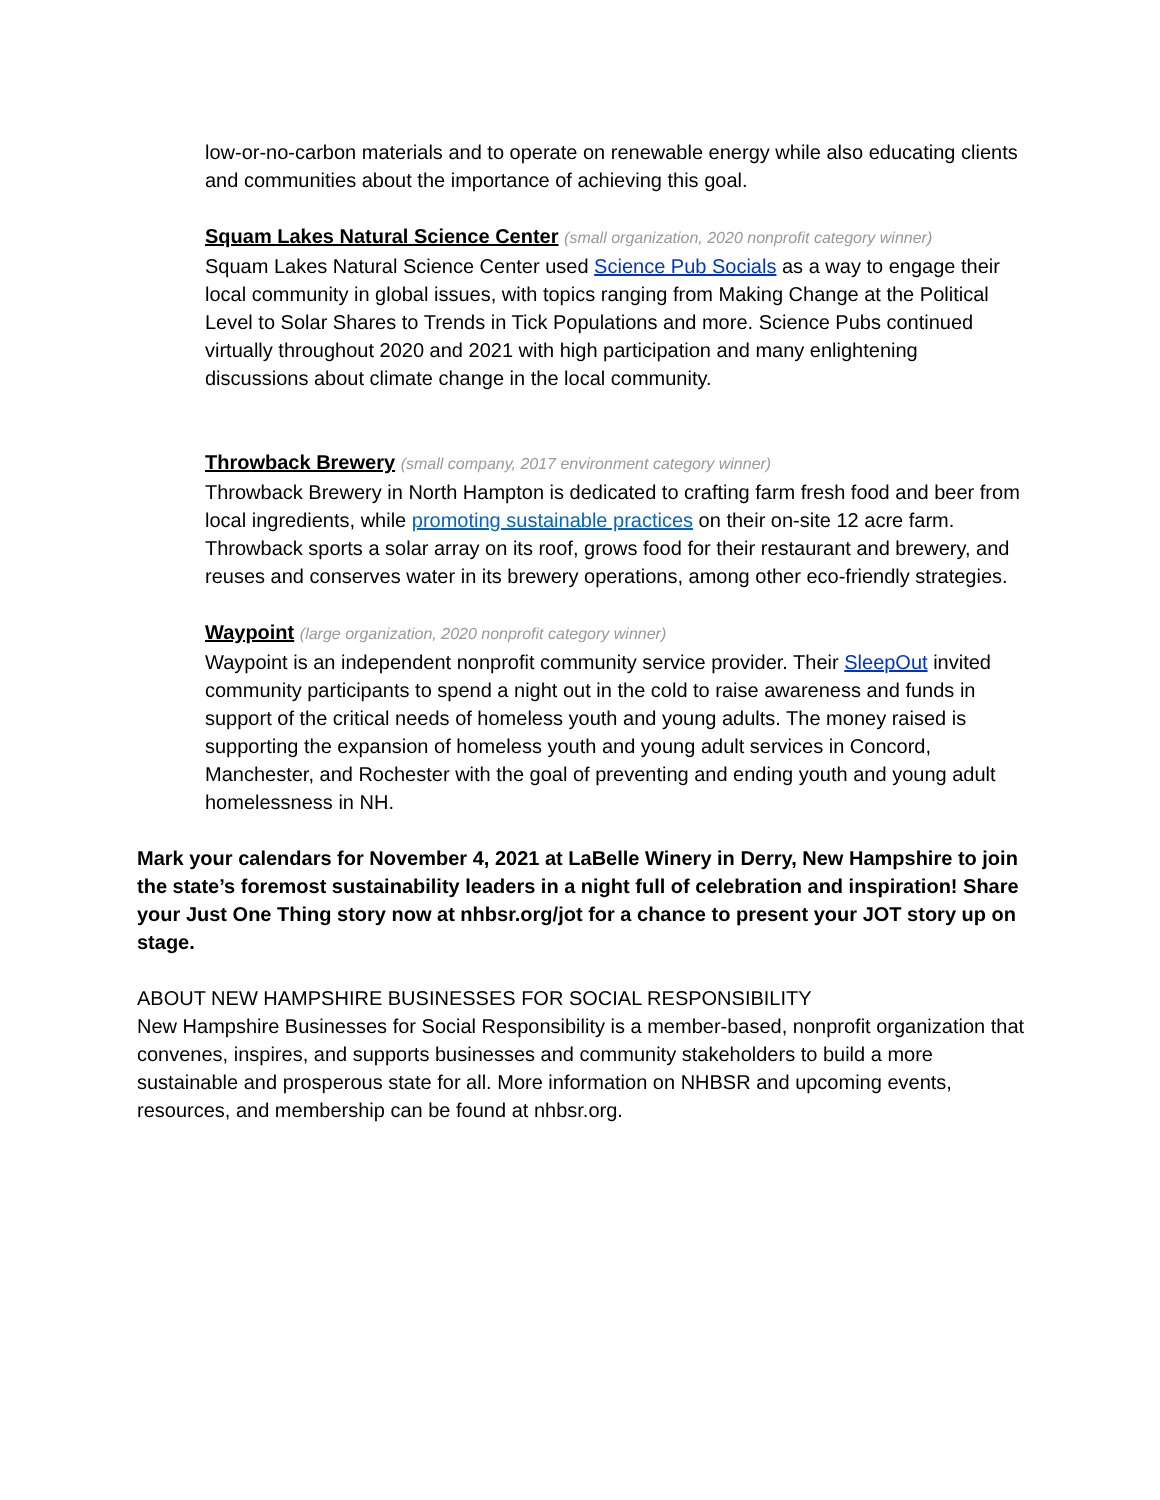low-or-no-carbon materials and to operate on renewable energy while also educating clients and communities about the importance of achieving this goal.
Squam Lakes Natural Science Center (small organization, 2020 nonprofit category winner)
Squam Lakes Natural Science Center used Science Pub Socials as a way to engage their local community in global issues, with topics ranging from Making Change at the Political Level to Solar Shares to Trends in Tick Populations and more. Science Pubs continued virtually throughout 2020 and 2021 with high participation and many enlightening discussions about climate change in the local community.
Throwback Brewery (small company, 2017 environment category winner)
Throwback Brewery in North Hampton is dedicated to crafting farm fresh food and beer from local ingredients, while promoting sustainable practices on their on-site 12 acre farm. Throwback sports a solar array on its roof, grows food for their restaurant and brewery, and reuses and conserves water in its brewery operations, among other eco-friendly strategies.
Waypoint (large organization, 2020 nonprofit category winner)
Waypoint is an independent nonprofit community service provider. Their SleepOut invited community participants to spend a night out in the cold to raise awareness and funds in support of the critical needs of homeless youth and young adults. The money raised is supporting the expansion of homeless youth and young adult services in Concord, Manchester, and Rochester with the goal of preventing and ending youth and young adult homelessness in NH.
Mark your calendars for November 4, 2021 at LaBelle Winery in Derry, New Hampshire to join the state’s foremost sustainability leaders in a night full of celebration and inspiration! Share your Just One Thing story now at nhbsr.org/jot for a chance to present your JOT story up on stage.
ABOUT NEW HAMPSHIRE BUSINESSES FOR SOCIAL RESPONSIBILITY
New Hampshire Businesses for Social Responsibility is a member-based, nonprofit organization that convenes, inspires, and supports businesses and community stakeholders to build a more sustainable and prosperous state for all. More information on NHBSR and upcoming events, resources, and membership can be found at nhbsr.org.